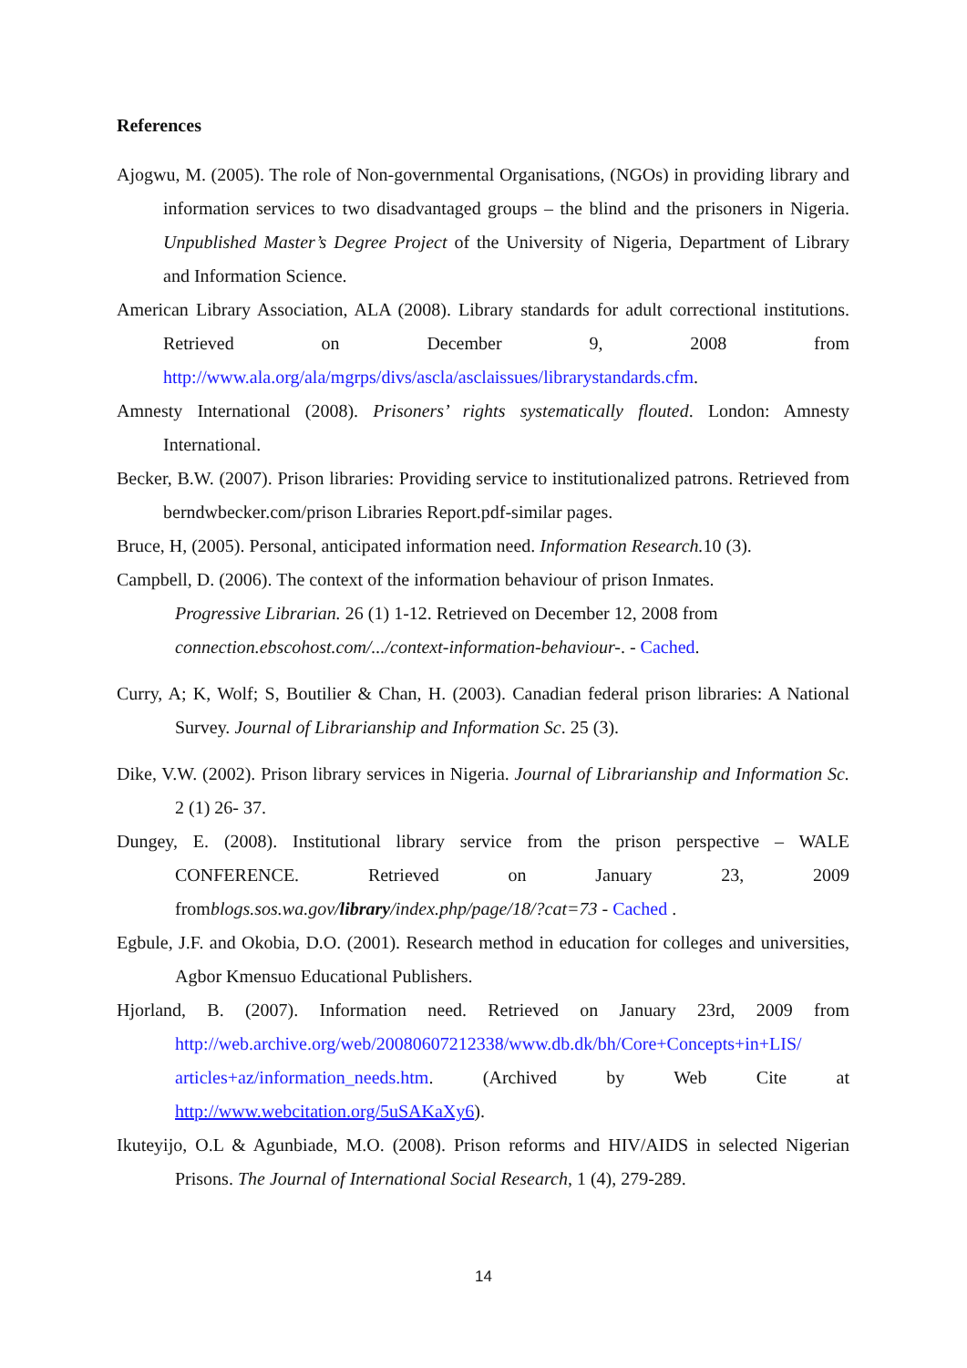References
Ajogwu, M. (2005). The role of Non-governmental Organisations, (NGOs) in providing library and information services to two disadvantaged groups – the blind and the prisoners in Nigeria. Unpublished Master’s Degree Project of the University of Nigeria, Department of Library and Information Science.
American Library Association, ALA (2008). Library standards for adult correctional institutions. Retrieved on December 9, 2008 from http://www.ala.org/ala/mgrps/divs/ascla/asclaissues/librarystandards.cfm.
Amnesty International (2008). Prisoners’ rights systematically flouted. London: Amnesty International.
Becker, B.W. (2007). Prison libraries: Providing service to institutionalized patrons. Retrieved from berndwbecker.com/prison Libraries Report.pdf-similar pages.
Bruce, H, (2005). Personal, anticipated information need. Information Research. 10 (3).
Campbell, D. (2006). The context of the information behaviour of prison Inmates.
Progressive Librarian. 26 (1) 1-12. Retrieved on December 12, 2008 from
connection.ebscohost.com/.../context-information-behaviour-. - Cached.
Curry, A; K, Wolf; S, Boutilier & Chan, H. (2003). Canadian federal prison libraries: A National Survey. Journal of Librarianship and Information Sc. 25 (3).
Dike, V.W. (2002). Prison library services in Nigeria. Journal of Librarianship and Information Sc. 2 (1) 26- 37.
Dungey, E. (2008). Institutional library service from the prison perspective – WALE CONFERENCE. Retrieved on January 23, 2009 fromblogs.sos.wa.gov/library/index.php/page/18/?cat=73 - Cached .
Egbule, J.F. and Okobia, D.O. (2001). Research method in education for colleges and universities, Agbor Kmensuo Educational Publishers.
Hjorland, B. (2007). Information need. Retrieved on January 23rd, 2009 from http://web.archive.org/web/20080607212338/www.db.dk/bh/Core+Concepts+in+LIS/ articles+az/information_needs.htm. (Archived by Web Cite at http://www.webcitation.org/5uSAKaXy6).
Ikuteyijo, O.L & Agunbiade, M.O. (2008). Prison reforms and HIV/AIDS in selected Nigerian Prisons. The Journal of International Social Research, 1 (4), 279-289.
14